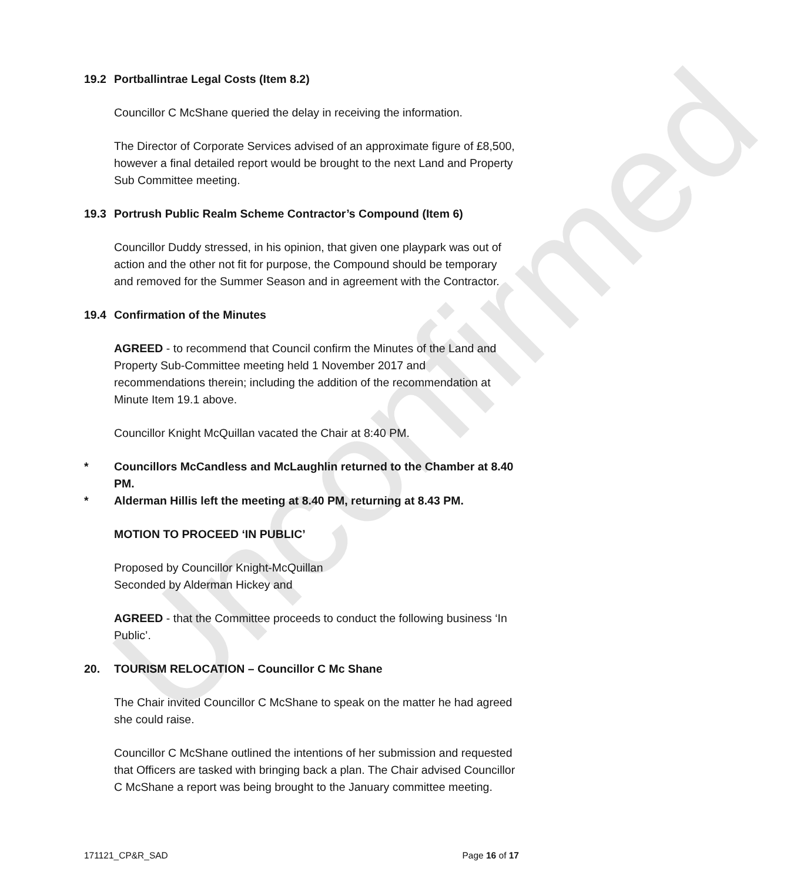Unconfirmed
19.2 Portballintrae Legal Costs (Item 8.2)
Councillor C McShane queried the delay in receiving the information.
The Director of Corporate Services advised of an approximate figure of £8,500, however a final detailed report would be brought to the next Land and Property Sub Committee meeting.
19.3 Portrush Public Realm Scheme Contractor’s Compound (Item 6)
Councillor Duddy stressed, in his opinion, that given one playpark was out of action and the other not fit for purpose, the Compound should be temporary and removed for the Summer Season and in agreement with the Contractor.
19.4 Confirmation of the Minutes
AGREED - to recommend that Council confirm the Minutes of the Land and Property Sub-Committee meeting held 1 November 2017 and recommendations therein; including the addition of the recommendation at Minute Item 19.1 above.
Councillor Knight McQuillan vacated the Chair at 8:40 PM.
* Councillors McCandless and McLaughlin returned to the Chamber at 8.40 PM.
* Alderman Hillis left the meeting at 8.40 PM, returning at 8.43 PM.
MOTION TO PROCEED ‘IN PUBLIC’
Proposed by Councillor Knight-McQuillan
Seconded by Alderman Hickey and
AGREED - that the Committee proceeds to conduct the following business ‘In Public’.
20. TOURISM RELOCATION – Councillor C Mc Shane
The Chair invited Councillor C McShane to speak on the matter he had agreed she could raise.
Councillor C McShane outlined the intentions of her submission and requested that Officers are tasked with bringing back a plan. The Chair advised Councillor C McShane a report was being brought to the January committee meeting.
171121_CP&R_SAD Page 16 of 17